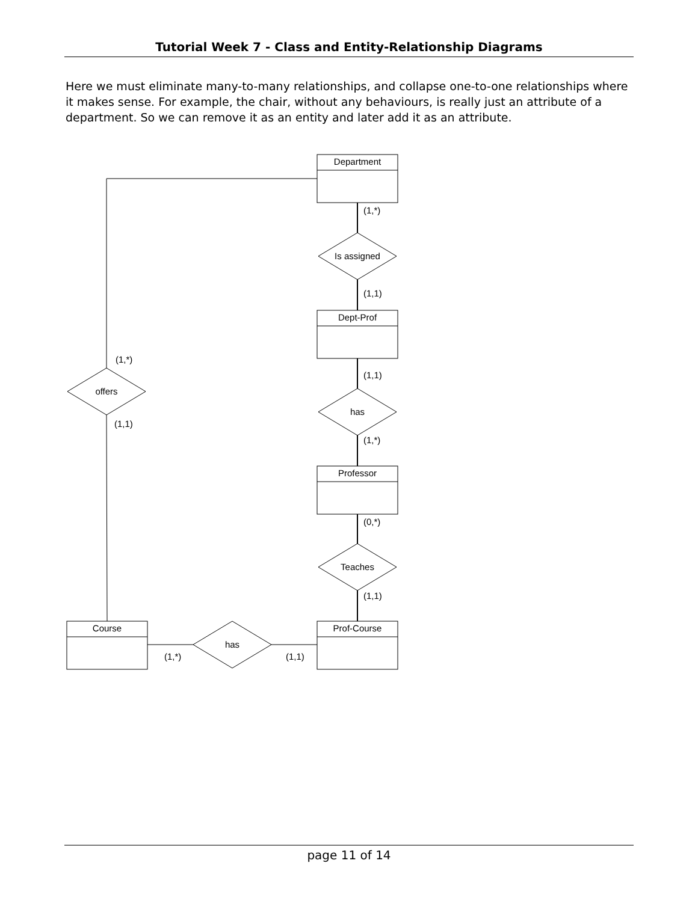Tutorial Week 7 - Class and Entity-Relationship Diagrams
Here we must eliminate many-to-many relationships, and collapse one-to-one relationships where it makes sense. For example, the chair, without any behaviours, is really just an attribute of a department. So we can remove it as an entity and later add it as an attribute.
Department
Dept-Prof
Professor
Prof-Course
Course
Is assigned
has
Teaches
offers
has
(1,*)
(1,1)
(1,1)
(1,*)
(0,*)
(1,1)
(1,*)
(1,1)
(1,*)
(1,1)
page 11 of 14